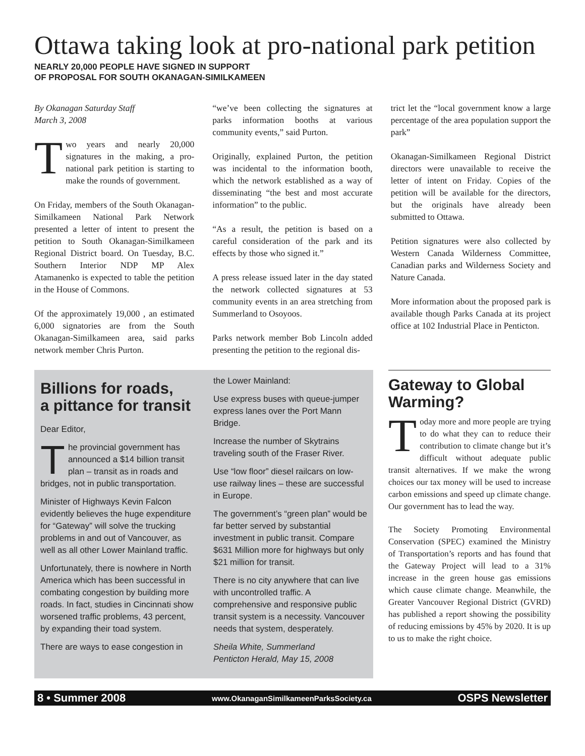Ottawa taking look at pro-national park petition
NEARLY 20,000 PEOPLE HAVE SIGNED IN SUPPORT
OF PROPOSAL FOR SOUTH OKANAGAN-SIMILKAMEEN
By Okanagan Saturday Staff
March 3, 2008
Two years and nearly 20,000 signatures in the making, a pro-national park petition is starting to make the rounds of government.
On Friday, members of the South Okanagan-Similkameen National Park Network presented a letter of intent to present the petition to South Okanagan-Similkameen Regional District board. On Tuesday, B.C. Southern Interior NDP MP Alex Atamanenko is expected to table the petition in the House of Commons.
Of the approximately 19,000 , an estimated 6,000 signatories are from the South Okanagan-Similkameen area, said parks network member Chris Purton.
“we’ve been collecting the signatures at parks information booths at various community events,” said Purton.
Originally, explained Purton, the petition was incidental to the information booth, which the network established as a way of disseminating “the best and most accurate information” to the public.
“As a result, the petition is based on a careful consideration of the park and its effects by those who signed it.”
A press release issued later in the day stated the network collected signatures at 53 community events in an area stretching from Summerland to Osoyoos.
Parks network member Bob Lincoln added presenting the petition to the regional dis-
trict let the “local government know a large percentage of the area population support the park”
Okanagan-Similkameen Regional District directors were unavailable to receive the letter of intent on Friday. Copies of the petition will be available for the directors, but the originals have already been submitted to Ottawa.
Petition signatures were also collected by Western Canada Wilderness Committee, Canadian parks and Wilderness Society and Nature Canada.
More information about the proposed park is available though Parks Canada at its project office at 102 Industrial Place in Penticton.
Billions for roads,
a pittance for transit
Dear Editor,
The provincial government has announced a $14 billion transit plan – transit as in roads and bridges, not in public transportation.
Minister of Highways Kevin Falcon evidently believes the huge expenditure for “Gateway” will solve the trucking problems in and out of Vancouver, as well as all other Lower Mainland traffic.
Unfortunately, there is nowhere in North America which has been successful in combating congestion by building more roads. In fact, studies in Cincinnati show worsened traffic problems, 43 percent, by expanding their toad system.
There are ways to ease congestion in
the Lower Mainland:
Use express buses with queue-jumper express lanes over the Port Mann Bridge.
Increase the number of Skytrains traveling south of the Fraser River.
Use “low floor” diesel railcars on low-use railway lines – these are successful in Europe.
The government’s “green plan” would be far better served by substantial investment in public transit. Compare $631 Million more for highways but only $21 million for transit.
There is no city anywhere that can live with uncontrolled traffic. A comprehensive and responsive public transit system is a necessity. Vancouver needs that system, desperately.
Sheila White, Summerland
Penticton Herald, May 15, 2008
Gateway to Global Warming?
Today more and more people are trying to do what they can to reduce their contribution to climate change but it’s difficult without adequate public transit alternatives. If we make the wrong choices our tax money will be used to increase carbon emissions and speed up climate change. Our government has to lead the way.
The Society Promoting Environmental Conservation (SPEC) examined the Ministry of Transportation’s reports and has found that the Gateway Project will lead to a 31% increase in the green house gas emissions which cause climate change. Meanwhile, the Greater Vancouver Regional District (GVRD) has published a report showing the possibility of reducing emissions by 45% by 2020. It is up to us to make the right choice.
8 • Summer 2008 www.OkanaganSimilkameenParksSociety.ca OSPS Newsletter